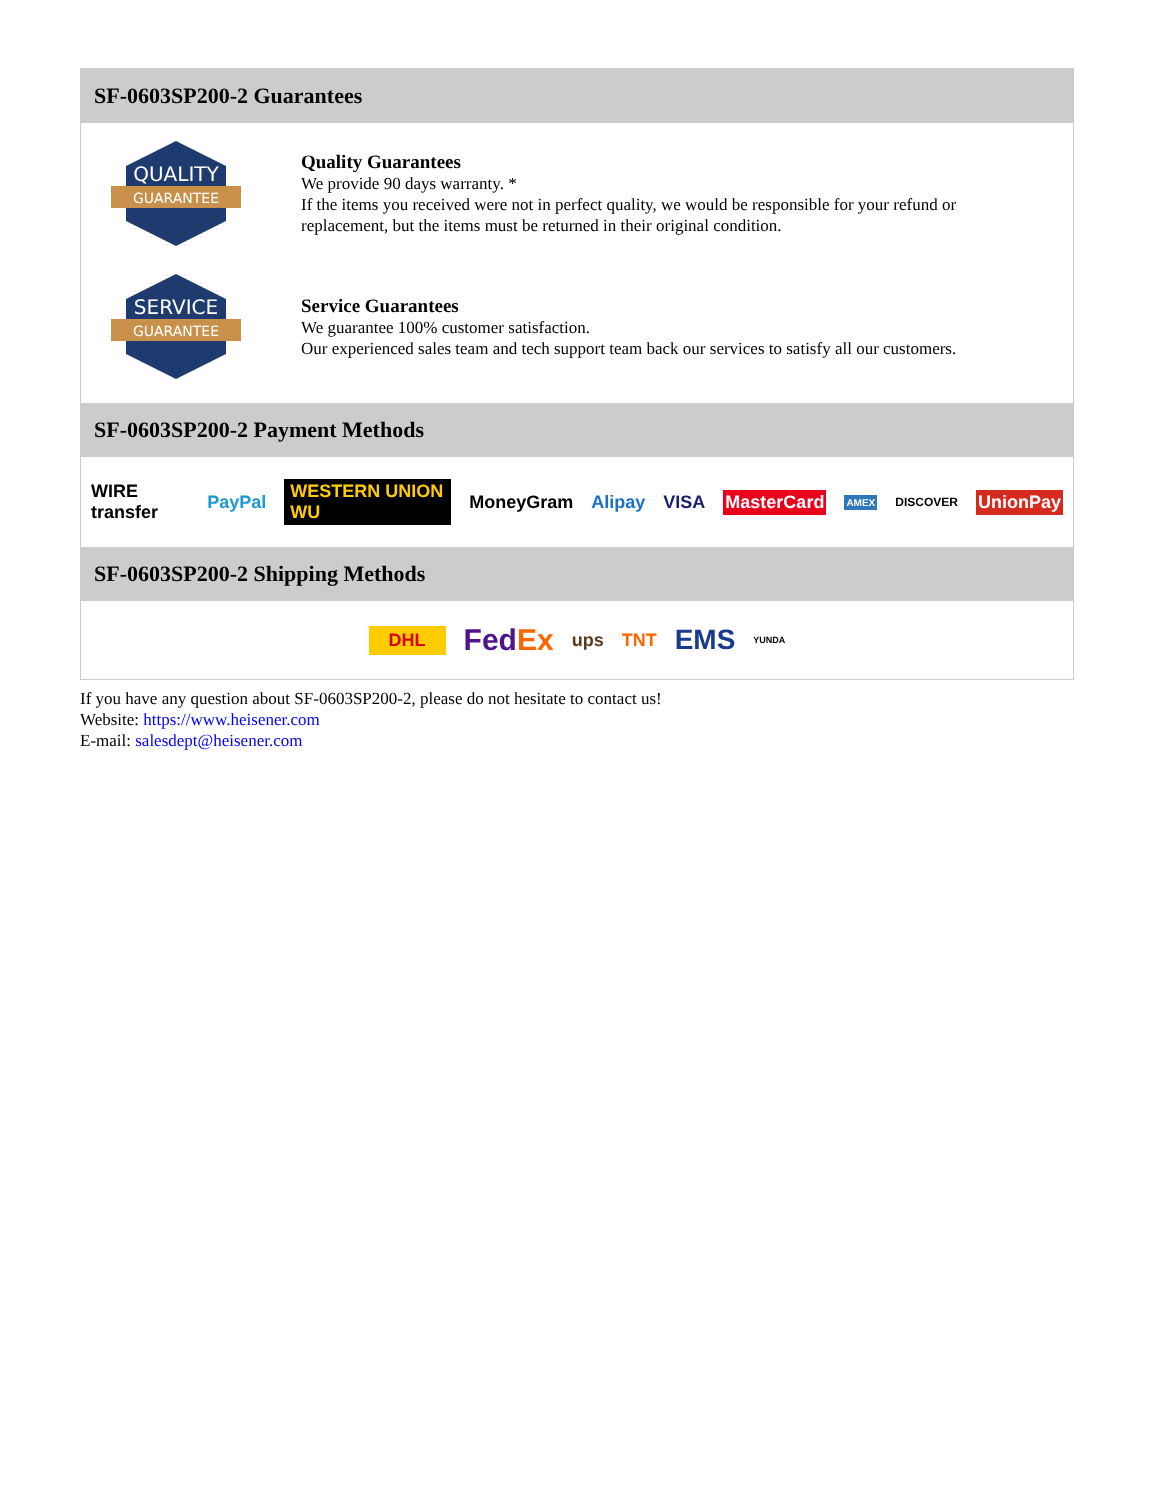SF-0603SP200-2 Guarantees
QUALITY
GUARANTEE
Quality Guarantees
We provide 90 days warranty. *
If the items you received were not in perfect quality, we would be responsible for your refund or replacement, but the items must be returned in their original condition.
SERVICE
GUARANTEE
Service Guarantees
We guarantee 100% customer satisfaction.
Our experienced sales team and tech support team back our services to satisfy all our customers.
SF-0603SP200-2 Payment Methods
WIRE transfer PayPal WESTERN UNION WU MoneyGram Alipay VISA MasterCard AMEX DISCOVER UnionPay
SF-0603SP200-2 Shipping Methods
DHL FedEx ups TNT EMS YUNDA
If you have any question about SF-0603SP200-2, please do not hesitate to contact us!
Website: https://www.heisener.com
E-mail: salesdept@heisener.com